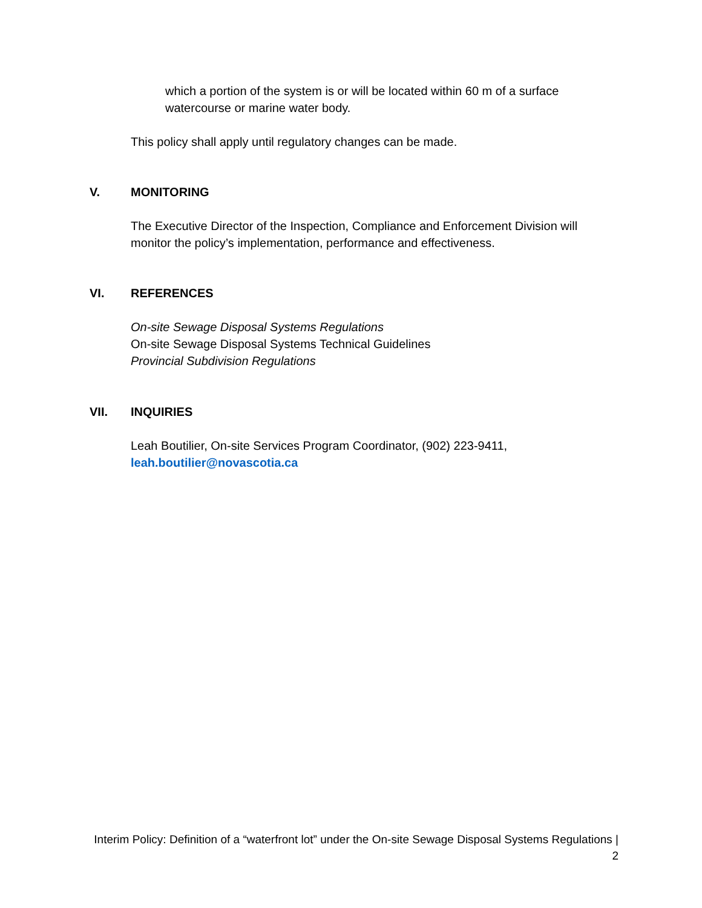which a portion of the system is or will be located within 60 m of a surface watercourse or marine water body.
This policy shall apply until regulatory changes can be made.
V. MONITORING
The Executive Director of the Inspection, Compliance and Enforcement Division will monitor the policy’s implementation, performance and effectiveness.
VI. REFERENCES
On-site Sewage Disposal Systems Regulations
On-site Sewage Disposal Systems Technical Guidelines
Provincial Subdivision Regulations
VII. INQUIRIES
Leah Boutilier, On-site Services Program Coordinator, (902) 223-9411,
leah.boutilier@novascotia.ca
Interim Policy: Definition of a “waterfront lot” under the On-site Sewage Disposal Systems Regulations |
2